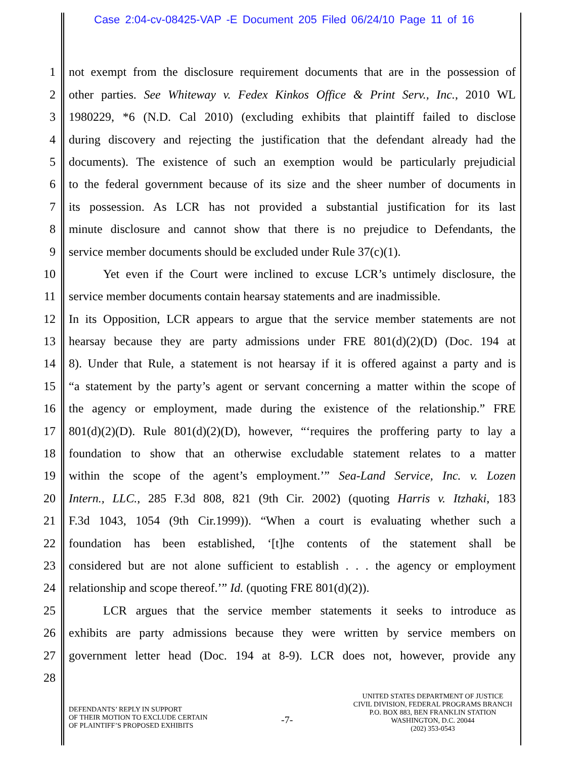Case 2:04-cv-08425-VAP -E Document 205 Filed 06/24/10 Page 11 of 16
1 not exempt from the disclosure requirement documents that are in the possession of
2 other parties. See Whiteway v. Fedex Kinkos Office & Print Serv., Inc., 2010 WL
3 1980229, *6 (N.D. Cal 2010) (excluding exhibits that plaintiff failed to disclose
4 during discovery and rejecting the justification that the defendant already had the
5 documents). The existence of such an exemption would be particularly prejudicial
6 to the federal government because of its size and the sheer number of documents in
7 its possession. As LCR has not provided a substantial justification for its last
8 minute disclosure and cannot show that there is no prejudice to Defendants, the
9 service member documents should be excluded under Rule 37(c)(1).
10 Yet even if the Court were inclined to excuse LCR’s untimely disclosure, the
11 service member documents contain hearsay statements and are inadmissible.
12 In its Opposition, LCR appears to argue that the service member statements are not
13 hearsay because they are party admissions under FRE 801(d)(2)(D) (Doc. 194 at
14 8). Under that Rule, a statement is not hearsay if it is offered against a party and is
15 “a statement by the party’s agent or servant concerning a matter within the scope of
16 the agency or employment, made during the existence of the relationship.” FRE
17 801(d)(2)(D). Rule 801(d)(2)(D), however, “‘requires the proffering party to lay a
18 foundation to show that an otherwise excludable statement relates to a matter
19 within the scope of the agent’s employment.’” Sea-Land Service, Inc. v. Lozen
20 Intern., LLC., 285 F.3d 808, 821 (9th Cir. 2002) (quoting Harris v. Itzhaki, 183
21 F.3d 1043, 1054 (9th Cir.1999)). “When a court is evaluating whether such a
22 foundation has been established, ‘[t]he contents of the statement shall be
23 considered but are not alone sufficient to establish . . . the agency or employment
24 relationship and scope thereof.’” Id. (quoting FRE 801(d)(2)).
25 LCR argues that the service member statements it seeks to introduce as
26 exhibits are party admissions because they were written by service members on
27 government letter head (Doc. 194 at 8-9). LCR does not, however, provide any
28
DEFENDANTS’ REPLY IN SUPPORT
OF THEIR MOTION TO EXCLUDE CERTAIN
OF PLAINTIFF’S PROPOSED EXHIBITS
-7-
UNITED STATES DEPARTMENT OF JUSTICE
CIVIL DIVISION, FEDERAL PROGRAMS BRANCH
P.O. BOX 883, BEN FRANKLIN STATION
WASHINGTON, D.C. 20044
(202) 353-0543